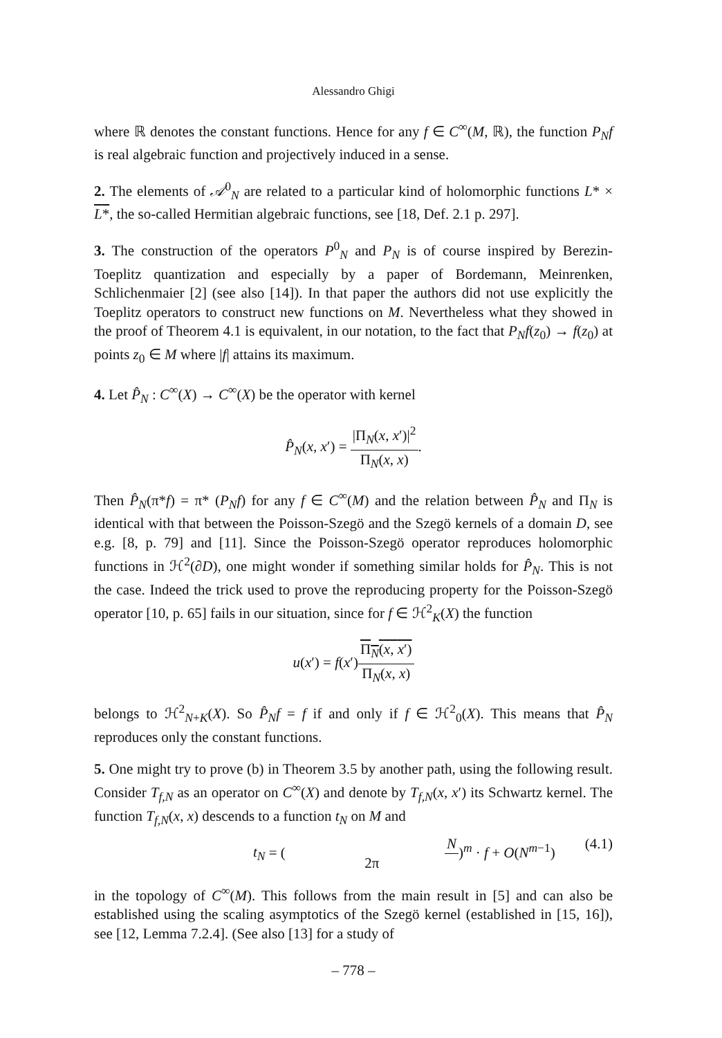Alessandro Ghigi
where ℝ denotes the constant functions. Hence for any f ∈ C<sup>∞</sup>(M, ℝ), the function P<sub>N</sub>f is real algebraic function and projectively induced in a sense.
2. The elements of 𝒜<sup>0</sup><sub>N</sub> are related to a particular kind of holomorphic functions L* × L*, the so-called Hermitian algebraic functions, see [18, Def. 2.1 p. 297].
3. The construction of the operators P<sup>0</sup><sub>N</sub> and P<sub>N</sub> is of course inspired by Berezin-Toeplitz quantization and especially by a paper of Bordemann, Meinrenken, Schlichenmaier [2] (see also [14]). In that paper the authors did not use explicitly the Toeplitz operators to construct new functions on M. Nevertheless what they showed in the proof of Theorem 4.1 is equivalent, in our notation, to the fact that P<sub>N</sub>f(z<sub>0</sub>) → f(z<sub>0</sub>) at points z<sub>0</sub> ∈ M where |f| attains its maximum.
4. Let P̂<sub>N</sub> : C<sup>∞</sup>(X) → C<sup>∞</sup>(X) be the operator with kernel
P̂<sub>N</sub>(x, x′) = |Π<sub>N</sub>(x, x′)|<sup>2</sup> Π<sub>N</sub>(x, x).
Then P̂<sub>N</sub>(π*f) = π* (P<sub>N</sub>f) for any f ∈ C<sup>∞</sup>(M) and the relation between P̂<sub>N</sub> and Π<sub>N</sub> is identical with that between the Poisson-Szegö and the Szegö kernels of a domain D, see e.g. [8, p. 79] and [11]. Since the Poisson-Szegö operator reproduces holomorphic functions in ℋ<sup>2</sup>(∂D), one might wonder if something similar holds for P̂<sub>N</sub>. This is not the case. Indeed the trick used to prove the reproducing property for the Poisson-Szegö operator [10, p. 65] fails in our situation, since for f ∈ ℋ<sup>2</sup><sub>K</sub>(X) the function
u(x′) = f(x′)Π<sub>N</sub>(x, x′) Π<sub>N</sub>(x, x)
belongs to ℋ<sup>2</sup><sub>N+K</sub>(X). So P̂<sub>N</sub>f = f if and only if f ∈ ℋ<sup>2</sup><sub>0</sub>(X). This means that P̂<sub>N</sub> reproduces only the constant functions.
5. One might try to prove (b) in Theorem 3.5 by another path, using the following result. Consider T<sub>f,N</sub> as an operator on C<sup>∞</sup>(X) and denote by T<sub>f,N</sub>(x, x′) its Schwartz kernel. The function T<sub>f,N</sub>(x, x) descends to a function t<sub>N</sub> on M and
t<sub>N</sub> = (N 2π)<sup>m</sup> · f + O(N<sup>m−1</sup>) (4.1)
in the topology of C<sup>∞</sup>(M). This follows from the main result in [5] and can also be established using the scaling asymptotics of the Szegö kernel (established in [15, 16]), see [12, Lemma 7.2.4]. (See also [13] for a study of
– 778 –